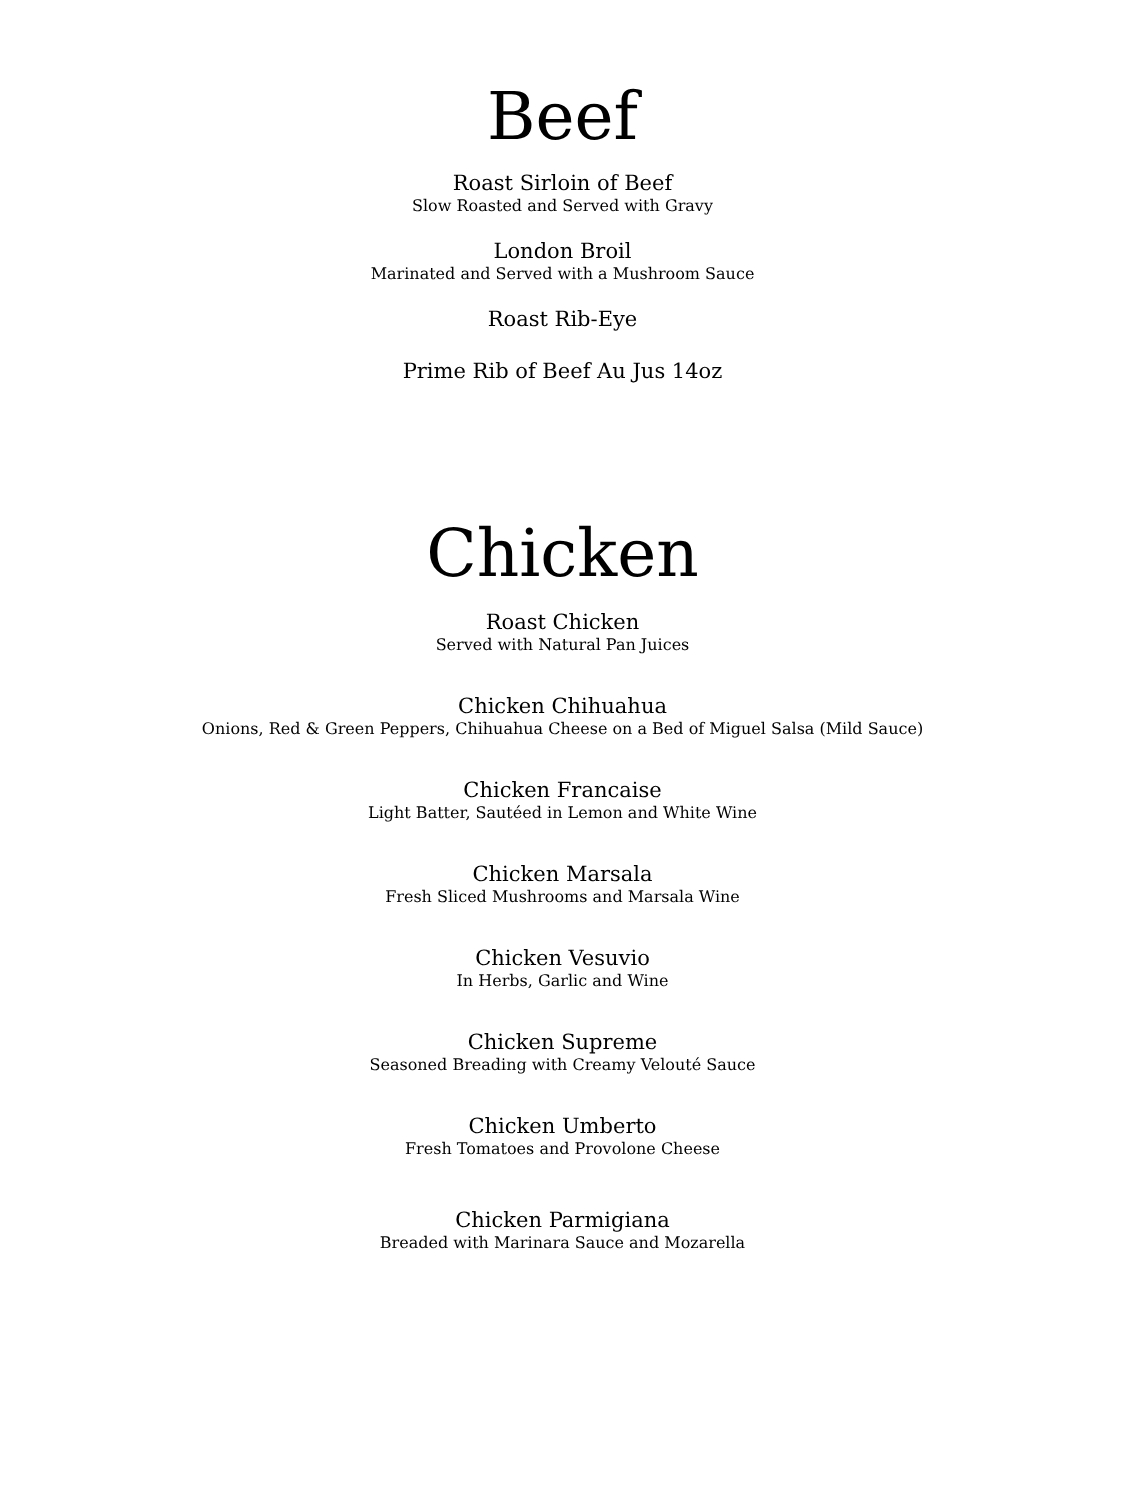Beef
Roast Sirloin of Beef
Slow Roasted and Served with Gravy
London Broil
Marinated and Served with a Mushroom Sauce
Roast Rib-Eye
Prime Rib of Beef Au Jus 14oz
Chicken
Roast Chicken
Served with Natural Pan Juices
Chicken Chihuahua
Onions, Red & Green Peppers, Chihuahua Cheese on a Bed of Miguel Salsa (Mild Sauce)
Chicken Francaise
Light Batter, Sautéed in Lemon and White Wine
Chicken Marsala
Fresh Sliced Mushrooms and Marsala Wine
Chicken Vesuvio
In Herbs, Garlic and Wine
Chicken Supreme
Seasoned Breading with Creamy Velouté Sauce
Chicken Umberto
Fresh Tomatoes and Provolone Cheese
Chicken Parmigiana
Breaded with Marinara Sauce and Mozarella